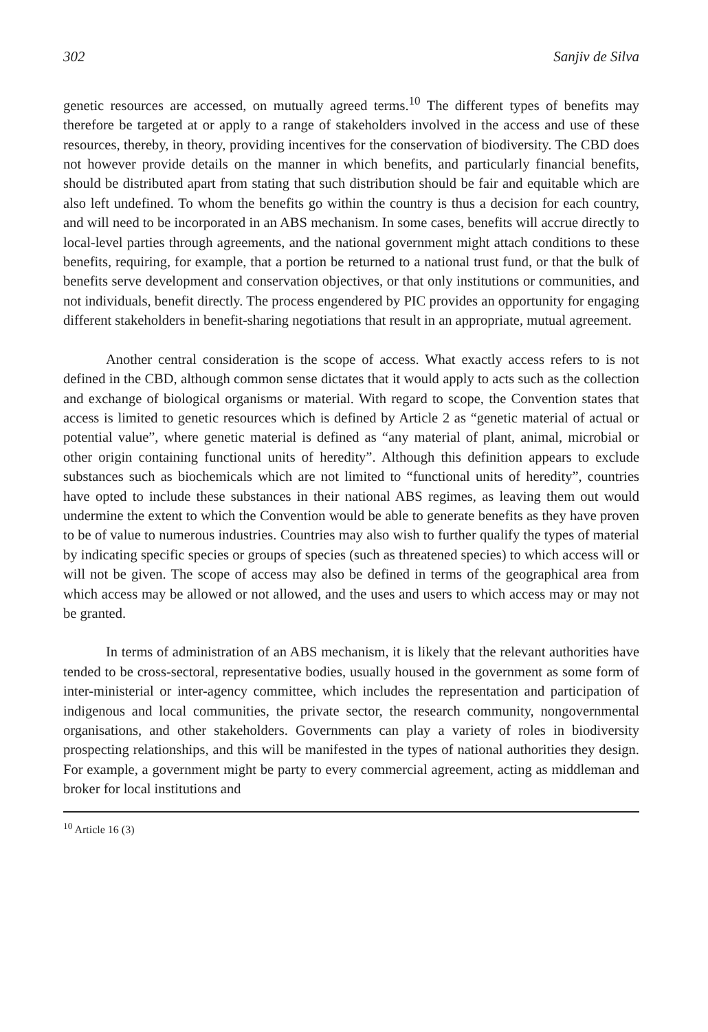302 Sanjiv de Silva
genetic resources are accessed, on mutually agreed terms.<sup>10</sup> The different types of benefits may therefore be targeted at or apply to a range of stakeholders involved in the access and use of these resources, thereby, in theory, providing incentives for the conservation of biodiversity. The CBD does not however provide details on the manner in which benefits, and particularly financial benefits, should be distributed apart from stating that such distribution should be fair and equitable which are also left undefined. To whom the benefits go within the country is thus a decision for each country, and will need to be incorporated in an ABS mechanism. In some cases, benefits will accrue directly to local-level parties through agreements, and the national government might attach conditions to these benefits, requiring, for example, that a portion be returned to a national trust fund, or that the bulk of benefits serve development and conservation objectives, or that only institutions or communities, and not individuals, benefit directly. The process engendered by PIC provides an opportunity for engaging different stakeholders in benefit-sharing negotiations that result in an appropriate, mutual agreement.
Another central consideration is the scope of access. What exactly access refers to is not defined in the CBD, although common sense dictates that it would apply to acts such as the collection and exchange of biological organisms or material. With regard to scope, the Convention states that access is limited to genetic resources which is defined by Article 2 as “genetic material of actual or potential value”, where genetic material is defined as “any material of plant, animal, microbial or other origin containing functional units of heredity”. Although this definition appears to exclude substances such as biochemicals which are not limited to “functional units of heredity”, countries have opted to include these substances in their national ABS regimes, as leaving them out would undermine the extent to which the Convention would be able to generate benefits as they have proven to be of value to numerous industries. Countries may also wish to further qualify the types of material by indicating specific species or groups of species (such as threatened species) to which access will or will not be given. The scope of access may also be defined in terms of the geographical area from which access may be allowed or not allowed, and the uses and users to which access may or may not be granted.
In terms of administration of an ABS mechanism, it is likely that the relevant authorities have tended to be cross-sectoral, representative bodies, usually housed in the government as some form of inter-ministerial or inter-agency committee, which includes the representation and participation of indigenous and local communities, the private sector, the research community, nongovernmental organisations, and other stakeholders. Governments can play a variety of roles in biodiversity prospecting relationships, and this will be manifested in the types of national authorities they design. For example, a government might be party to every commercial agreement, acting as middleman and broker for local institutions and
<sup>10</sup> Article 16 (3)